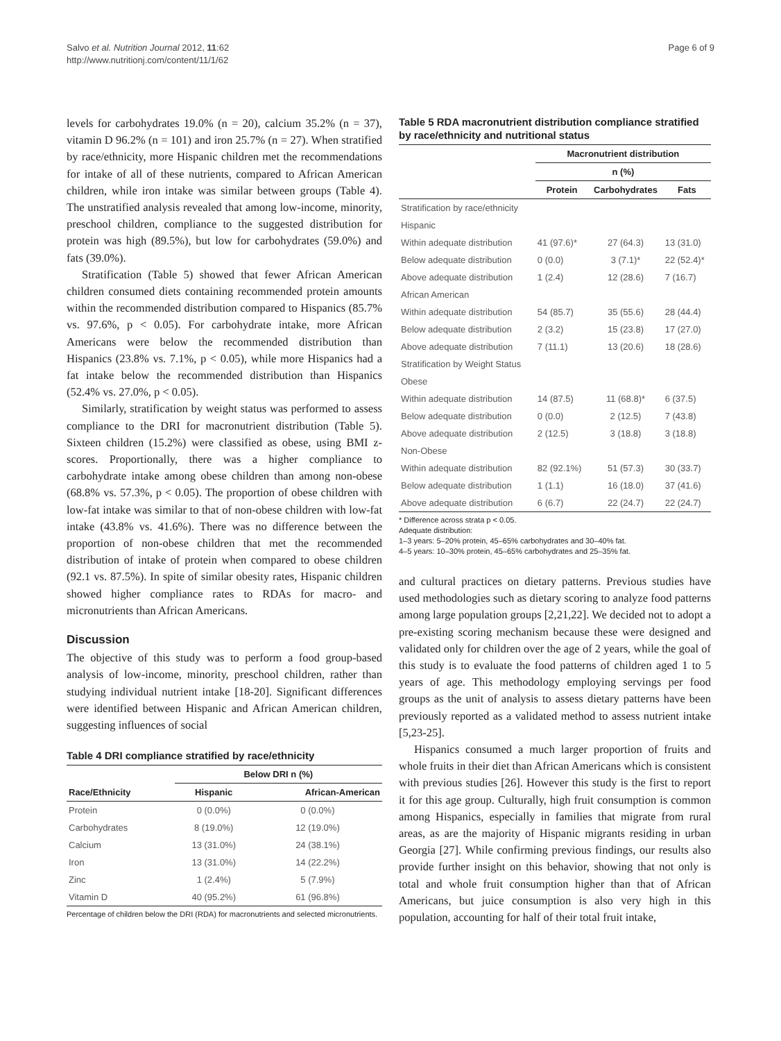Salvo et al. Nutrition Journal 2012, 11:62
http://www.nutritionj.com/content/11/1/62
Page 6 of 9
levels for carbohydrates 19.0% (n = 20), calcium 35.2% (n = 37), vitamin D 96.2% (n = 101) and iron 25.7% (n = 27). When stratified by race/ethnicity, more Hispanic children met the recommendations for intake of all of these nutrients, compared to African American children, while iron intake was similar between groups (Table 4). The unstratified analysis revealed that among low-income, minority, preschool children, compliance to the suggested distribution for protein was high (89.5%), but low for carbohydrates (59.0%) and fats (39.0%).
Stratification (Table 5) showed that fewer African American children consumed diets containing recommended protein amounts within the recommended distribution compared to Hispanics (85.7% vs. 97.6%, p < 0.05). For carbohydrate intake, more African Americans were below the recommended distribution than Hispanics (23.8% vs. 7.1%, p < 0.05), while more Hispanics had a fat intake below the recommended distribution than Hispanics (52.4% vs. 27.0%, p < 0.05).
Similarly, stratification by weight status was performed to assess compliance to the DRI for macronutrient distribution (Table 5). Sixteen children (15.2%) were classified as obese, using BMI z-scores. Proportionally, there was a higher compliance to carbohydrate intake among obese children than among non-obese (68.8% vs. 57.3%, p < 0.05). The proportion of obese children with low-fat intake was similar to that of non-obese children with low-fat intake (43.8% vs. 41.6%). There was no difference between the proportion of non-obese children that met the recommended distribution of intake of protein when compared to obese children (92.1 vs. 87.5%). In spite of similar obesity rates, Hispanic children showed higher compliance rates to RDAs for macro- and micronutrients than African Americans.
Discussion
The objective of this study was to perform a food group-based analysis of low-income, minority, preschool children, rather than studying individual nutrient intake [18-20]. Significant differences were identified between Hispanic and African American children, suggesting influences of social
Table 4 DRI compliance stratified by race/ethnicity
| | Below DRI n (%) | |
| --- | --- | --- |
| Race/Ethnicity | Hispanic | African-American |
| Protein | 0 (0.0%) | 0 (0.0%) |
| Carbohydrates | 8 (19.0%) | 12 (19.0%) |
| Calcium | 13 (31.0%) | 24 (38.1%) |
| Iron | 13 (31.0%) | 14 (22.2%) |
| Zinc | 1 (2.4%) | 5 (7.9%) |
| Vitamin D | 40 (95.2%) | 61 (96.8%) |
Percentage of children below the DRI (RDA) for macronutrients and selected micronutrients.
Table 5 RDA macronutrient distribution compliance stratified by race/ethnicity and nutritional status
| | Macronutrient distribution | | |
| | n (%) | | |
| | Protein | Carbohydrates | Fats |
| Stratification by race/ethnicity | | | |
| Hispanic | | | |
| Within adequate distribution | 41 (97.6)* | 27 (64.3) | 13 (31.0) |
| Below adequate distribution | 0 (0.0) | 3 (7.1)* | 22 (52.4)* |
| Above adequate distribution | 1 (2.4) | 12 (28.6) | 7 (16.7) |
| African American | | | |
| Within adequate distribution | 54 (85.7) | 35 (55.6) | 28 (44.4) |
| Below adequate distribution | 2 (3.2) | 15 (23.8) | 17 (27.0) |
| Above adequate distribution | 7 (11.1) | 13 (20.6) | 18 (28.6) |
| Stratification by Weight Status | | | |
| Obese | | | |
| Within adequate distribution | 14 (87.5) | 11 (68.8)* | 6 (37.5) |
| Below adequate distribution | 0 (0.0) | 2 (12.5) | 7 (43.8) |
| Above adequate distribution | 2 (12.5) | 3 (18.8) | 3 (18.8) |
| Non-Obese | | | |
| Within adequate distribution | 82 (92.1%) | 51 (57.3) | 30 (33.7) |
| Below adequate distribution | 1 (1.1) | 16 (18.0) | 37 (41.6) |
| Above adequate distribution | 6 (6.7) | 22 (24.7) | 22 (24.7) |
* Difference across strata p < 0.05.
Adequate distribution:
1–3 years: 5–20% protein, 45–65% carbohydrates and 30–40% fat.
4–5 years: 10–30% protein, 45–65% carbohydrates and 25–35% fat.
and cultural practices on dietary patterns. Previous studies have used methodologies such as dietary scoring to analyze food patterns among large population groups [2,21,22]. We decided not to adopt a pre-existing scoring mechanism because these were designed and validated only for children over the age of 2 years, while the goal of this study is to evaluate the food patterns of children aged 1 to 5 years of age. This methodology employing servings per food groups as the unit of analysis to assess dietary patterns have been previously reported as a validated method to assess nutrient intake [5,23-25].
Hispanics consumed a much larger proportion of fruits and whole fruits in their diet than African Americans which is consistent with previous studies [26]. However this study is the first to report it for this age group. Culturally, high fruit consumption is common among Hispanics, especially in families that migrate from rural areas, as are the majority of Hispanic migrants residing in urban Georgia [27]. While confirming previous findings, our results also provide further insight on this behavior, showing that not only is total and whole fruit consumption higher than that of African Americans, but juice consumption is also very high in this population, accounting for half of their total fruit intake,